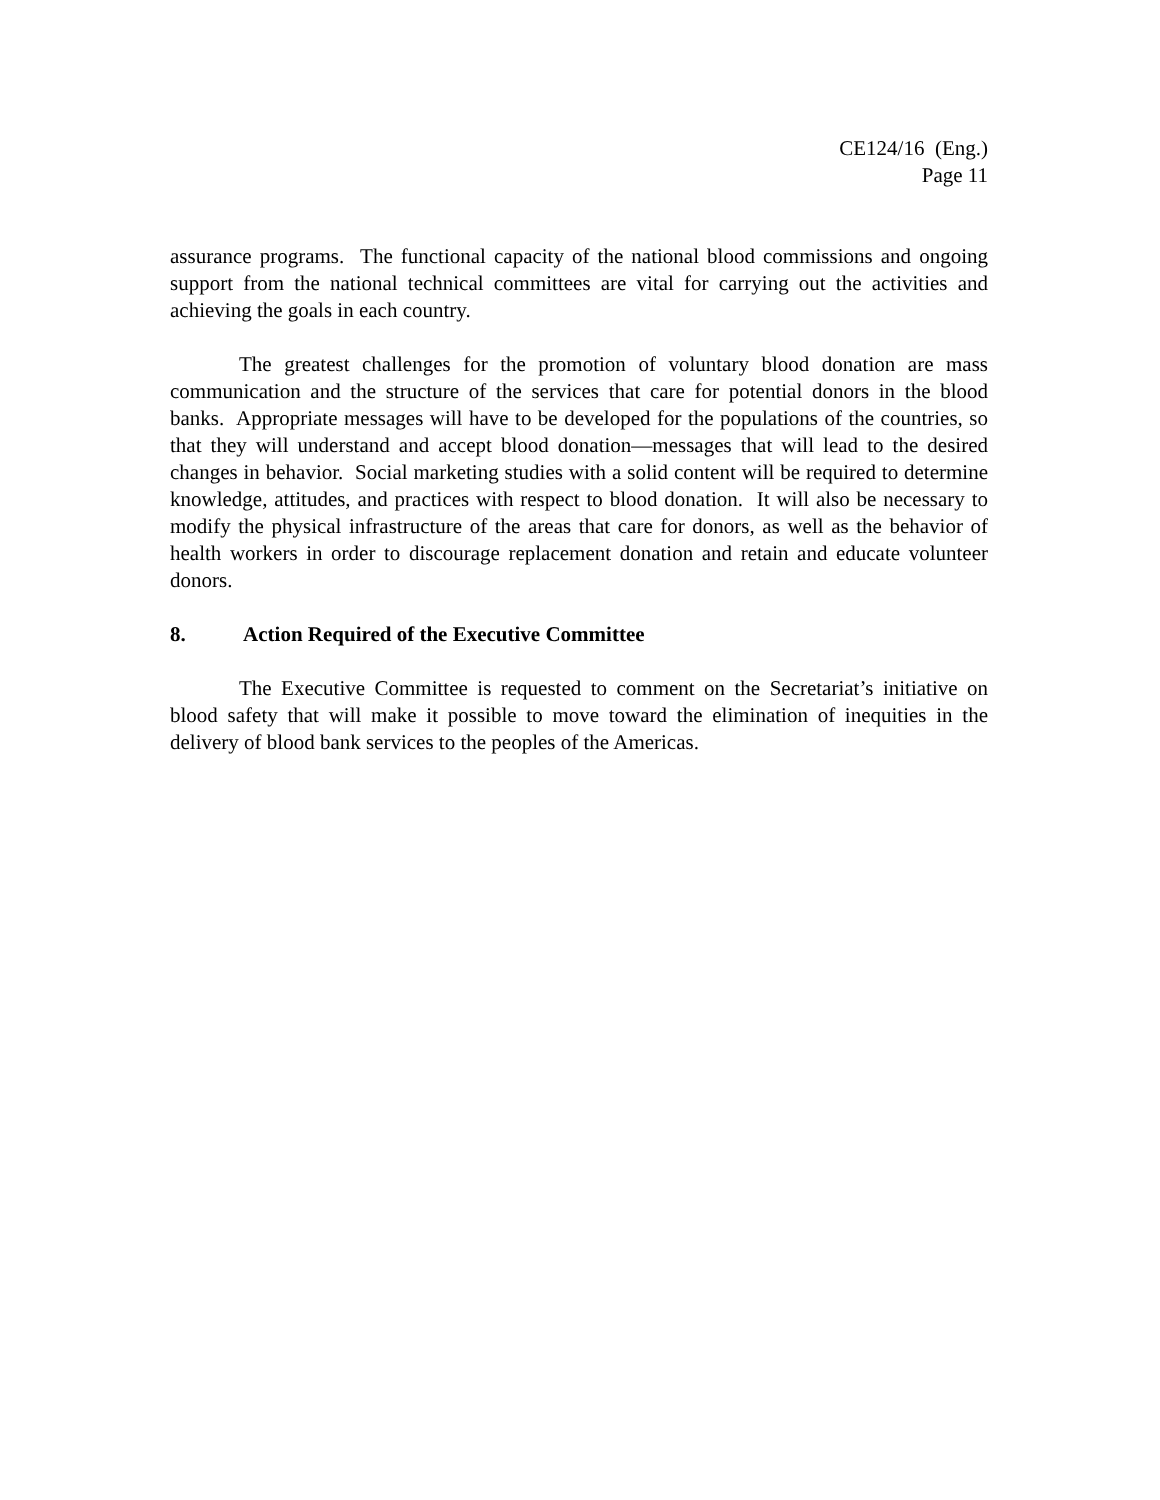CE124/16 (Eng.)
Page 11
assurance programs. The functional capacity of the national blood commissions and ongoing support from the national technical committees are vital for carrying out the activities and achieving the goals in each country.
The greatest challenges for the promotion of voluntary blood donation are mass communication and the structure of the services that care for potential donors in the blood banks. Appropriate messages will have to be developed for the populations of the countries, so that they will understand and accept blood donation—messages that will lead to the desired changes in behavior. Social marketing studies with a solid content will be required to determine knowledge, attitudes, and practices with respect to blood donation. It will also be necessary to modify the physical infrastructure of the areas that care for donors, as well as the behavior of health workers in order to discourage replacement donation and retain and educate volunteer donors.
8. Action Required of the Executive Committee
The Executive Committee is requested to comment on the Secretariat’s initiative on blood safety that will make it possible to move toward the elimination of inequities in the delivery of blood bank services to the peoples of the Americas.